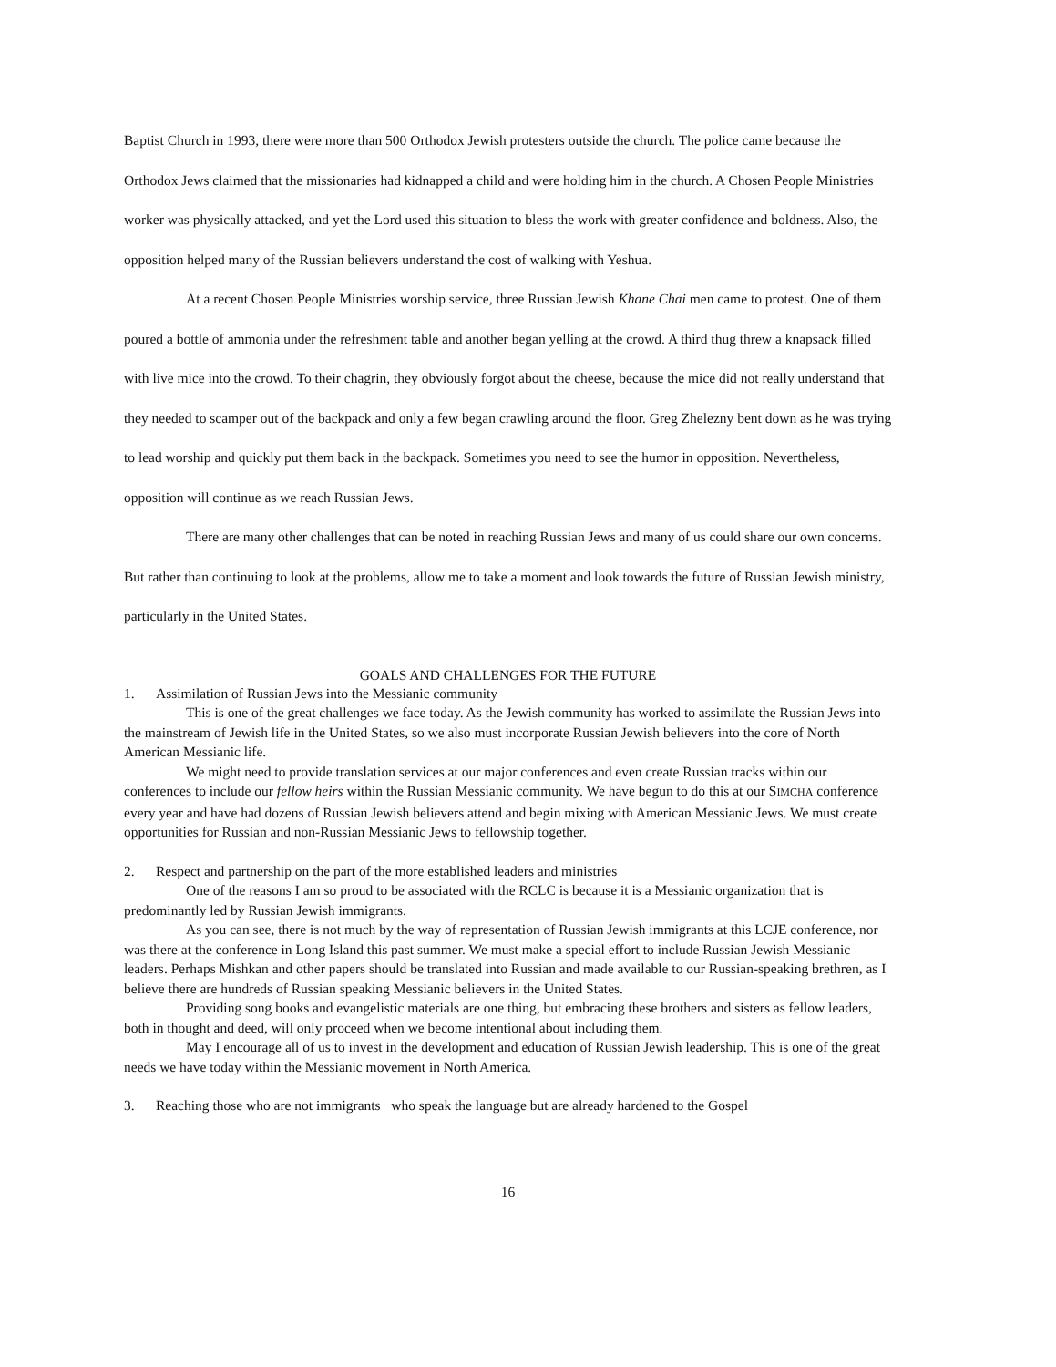Baptist Church in 1993, there were more than 500 Orthodox Jewish protesters outside the church. The police came because the Orthodox Jews claimed that the missionaries had kidnapped a child and were holding him in the church. A Chosen People Ministries worker was physically attacked, and yet the Lord used this situation to bless the work with greater confidence and boldness. Also, the opposition helped many of the Russian believers understand the cost of walking with Yeshua.
At a recent Chosen People Ministries worship service, three Russian Jewish Khane Chai men came to protest. One of them poured a bottle of ammonia under the refreshment table and another began yelling at the crowd. A third thug threw a knapsack filled with live mice into the crowd. To their chagrin, they obviously forgot about the cheese, because the mice did not really understand that they needed to scamper out of the backpack and only a few began crawling around the floor. Greg Zhelezny bent down as he was trying to lead worship and quickly put them back in the backpack. Sometimes you need to see the humor in opposition. Nevertheless, opposition will continue as we reach Russian Jews.
There are many other challenges that can be noted in reaching Russian Jews and many of us could share our own concerns. But rather than continuing to look at the problems, allow me to take a moment and look towards the future of Russian Jewish ministry, particularly in the United States.
GOALS AND CHALLENGES FOR THE FUTURE
1. Assimilation of Russian Jews into the Messianic community
This is one of the great challenges we face today. As the Jewish community has worked to assimilate the Russian Jews into the mainstream of Jewish life in the United States, so we also must incorporate Russian Jewish believers into the core of North American Messianic life.
We might need to provide translation services at our major conferences and even create Russian tracks within our conferences to include our fellow heirs within the Russian Messianic community. We have begun to do this at our SIMCHA conference every year and have had dozens of Russian Jewish believers attend and begin mixing with American Messianic Jews. We must create opportunities for Russian and non-Russian Messianic Jews to fellowship together.
2. Respect and partnership on the part of the more established leaders and ministries
One of the reasons I am so proud to be associated with the RCLC is because it is a Messianic organization that is predominantly led by Russian Jewish immigrants.
As you can see, there is not much by the way of representation of Russian Jewish immigrants at this LCJE conference, nor was there at the conference in Long Island this past summer. We must make a special effort to include Russian Jewish Messianic leaders. Perhaps Mishkan and other papers should be translated into Russian and made available to our Russian-speaking brethren, as I believe there are hundreds of Russian speaking Messianic believers in the United States.
Providing song books and evangelistic materials are one thing, but embracing these brothers and sisters as fellow leaders, both in thought and deed, will only proceed when we become intentional about including them.
May I encourage all of us to invest in the development and education of Russian Jewish leadership. This is one of the great needs we have today within the Messianic movement in North America.
3. Reaching those who are not immigrants who speak the language but are already hardened to the Gospel
16